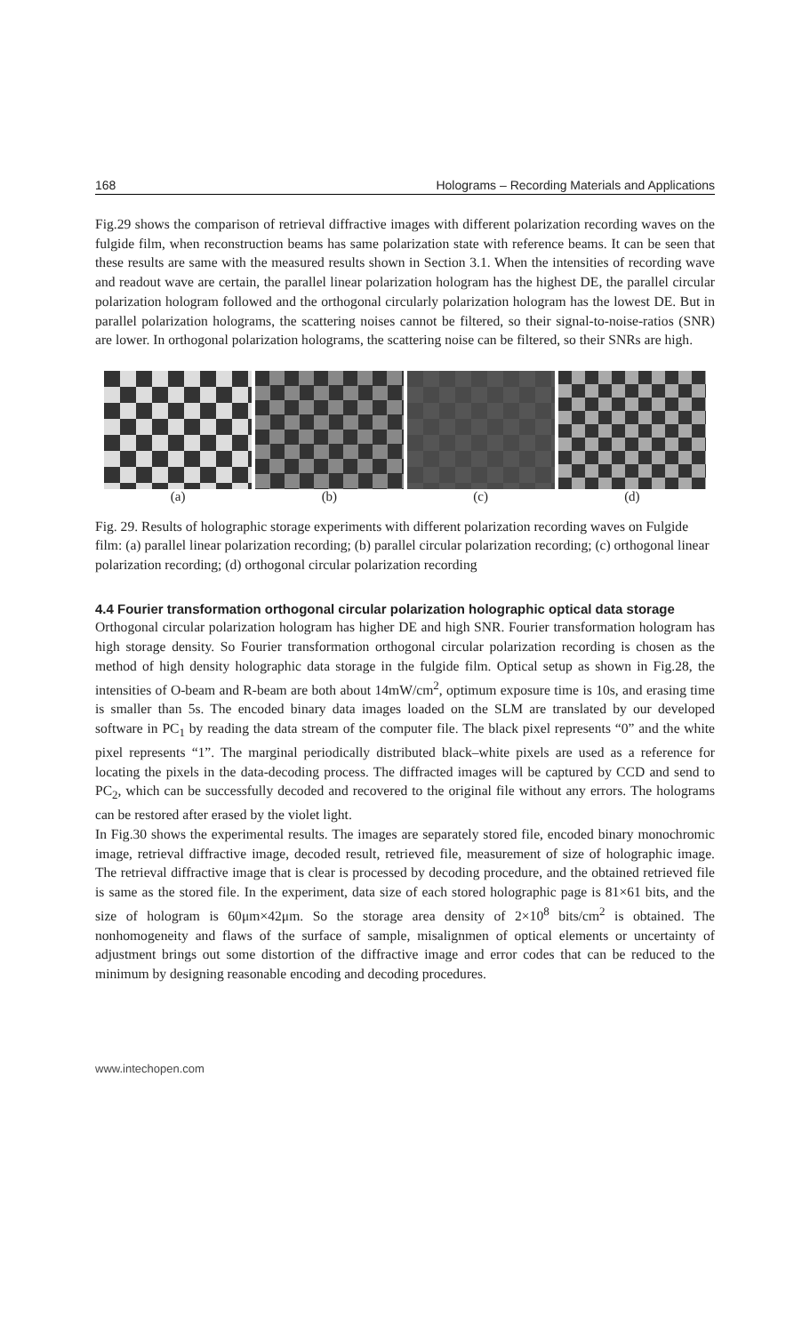168 Holograms – Recording Materials and Applications
Fig.29 shows the comparison of retrieval diffractive images with different polarization recording waves on the fulgide film, when reconstruction beams has same polarization state with reference beams. It can be seen that these results are same with the measured results shown in Section 3.1. When the intensities of recording wave and readout wave are certain, the parallel linear polarization hologram has the highest DE, the parallel circular polarization hologram followed and the orthogonal circularly polarization hologram has the lowest DE. But in parallel polarization holograms, the scattering noises cannot be filtered, so their signal-to-noise-ratios (SNR) are lower. In orthogonal polarization holograms, the scattering noise can be filtered, so their SNRs are high.
(a) (b) (c) (d)
Fig. 29. Results of holographic storage experiments with different polarization recording waves on Fulgide film: (a) parallel linear polarization recording; (b) parallel circular polarization recording; (c) orthogonal linear polarization recording; (d) orthogonal circular polarization recording
4.4 Fourier transformation orthogonal circular polarization holographic optical data storage
Orthogonal circular polarization hologram has higher DE and high SNR. Fourier transformation hologram has high storage density. So Fourier transformation orthogonal circular polarization recording is chosen as the method of high density holographic data storage in the fulgide film. Optical setup as shown in Fig.28, the intensities of O-beam and R-beam are both about 14mW/cm<sup>2</sup>, optimum exposure time is 10s, and erasing time is smaller than 5s. The encoded binary data images loaded on the SLM are translated by our developed software in PC<sub>1</sub> by reading the data stream of the computer file. The black pixel represents “0” and the white pixel represents “1”. The marginal periodically distributed black–white pixels are used as a reference for locating the pixels in the data-decoding process. The diffracted images will be captured by CCD and send to PC<sub>2</sub>, which can be successfully decoded and recovered to the original file without any errors. The holograms can be restored after erased by the violet light.
In Fig.30 shows the experimental results. The images are separately stored file, encoded binary monochromic image, retrieval diffractive image, decoded result, retrieved file, measurement of size of holographic image. The retrieval diffractive image that is clear is processed by decoding procedure, and the obtained retrieved file is same as the stored file. In the experiment, data size of each stored holographic page is 81×61 bits, and the size of hologram is 60μm×42μm. So the storage area density of 2×10<sup>8</sup> bits/cm<sup>2</sup> is obtained. The nonhomogeneity and flaws of the surface of sample, misalignmen of optical elements or uncertainty of adjustment brings out some distortion of the diffractive image and error codes that can be reduced to the minimum by designing reasonable encoding and decoding procedures.
www.intechopen.com